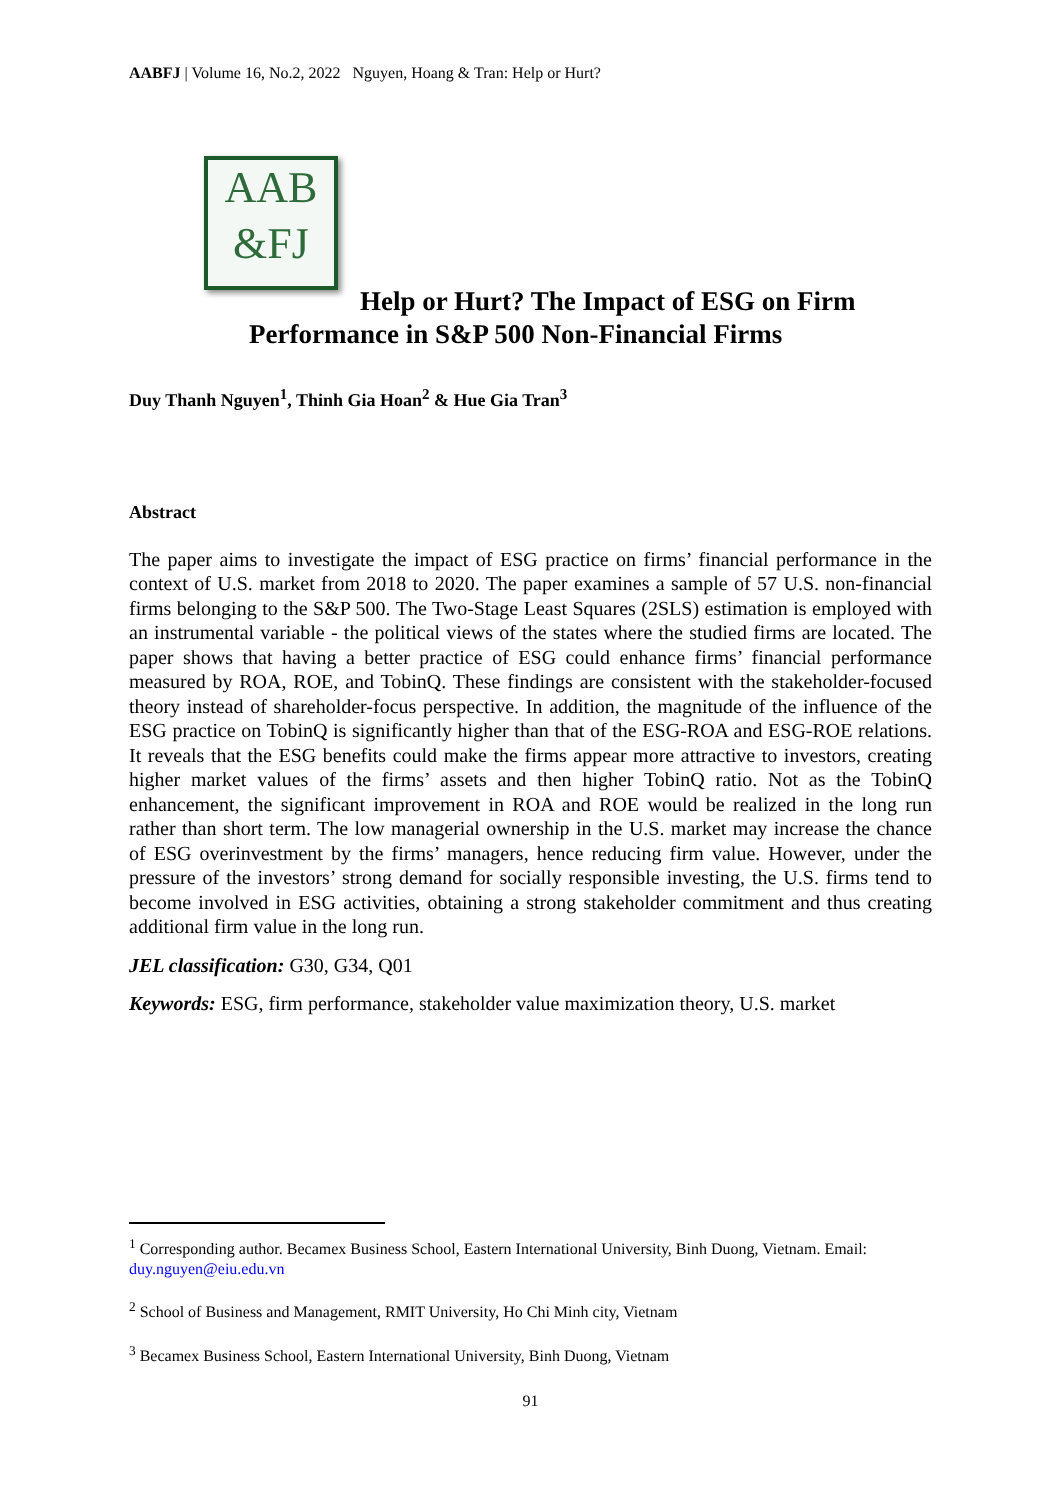AABFJ | Volume 16, No.2, 2022 Nguyen, Hoang & Tran: Help or Hurt?
AAB
&FJ
Help or Hurt? The Impact of ESG on Firm
Performance in S&P 500 Non-Financial Firms
Duy Thanh Nguyen<sup>1</sup>, Thinh Gia Hoan<sup>2</sup> & Hue Gia Tran<sup>3</sup>
Abstract
The paper aims to investigate the impact of ESG practice on firms’ financial performance in the context of U.S. market from 2018 to 2020. The paper examines a sample of 57 U.S. non-financial firms belonging to the S&P 500. The Two-Stage Least Squares (2SLS) estimation is employed with an instrumental variable - the political views of the states where the studied firms are located. The paper shows that having a better practice of ESG could enhance firms’ financial performance measured by ROA, ROE, and TobinQ. These findings are consistent with the stakeholder-focused theory instead of shareholder-focus perspective. In addition, the magnitude of the influence of the ESG practice on TobinQ is significantly higher than that of the ESG-ROA and ESG-ROE relations. It reveals that the ESG benefits could make the firms appear more attractive to investors, creating higher market values of the firms’ assets and then higher TobinQ ratio. Not as the TobinQ enhancement, the significant improvement in ROA and ROE would be realized in the long run rather than short term. The low managerial ownership in the U.S. market may increase the chance of ESG overinvestment by the firms’ managers, hence reducing firm value. However, under the pressure of the investors’ strong demand for socially responsible investing, the U.S. firms tend to become involved in ESG activities, obtaining a strong stakeholder commitment and thus creating additional firm value in the long run.
JEL classification: G30, G34, Q01
Keywords: ESG, firm performance, stakeholder value maximization theory, U.S. market
<sup>1</sup> Corresponding author. Becamex Business School, Eastern International University, Binh Duong, Vietnam. Email: duy.nguyen@eiu.edu.vn
<sup>2</sup> School of Business and Management, RMIT University, Ho Chi Minh city, Vietnam
<sup>3</sup> Becamex Business School, Eastern International University, Binh Duong, Vietnam
91